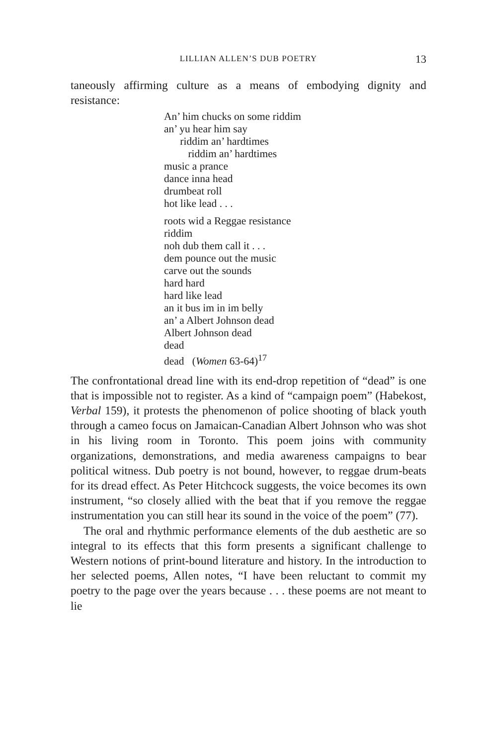LILLIAN ALLEN’S DUB POETRY 13
taneously affirming culture as a means of embodying dignity and resistance:
An’ him chucks on some riddim
an’ yu hear him say
riddim an’ hardtimes
riddim an’ hardtimes
music a prance
dance inna head
drumbeat roll
hot like lead . . .
roots wid a Reggae resistance
riddim
noh dub them call it . . .
dem pounce out the music
carve out the sounds
hard hard
hard like lead
an it bus im in im belly
an’ a Albert Johnson dead
Albert Johnson dead
dead
dead (Women 63-64)<sup>17</sup>
The confrontational dread line with its end-drop repetition of “dead” is one that is impossible not to register. As a kind of “campaign poem” (Habekost, Verbal 159), it protests the phenomenon of police shooting of black youth through a cameo focus on Jamaican-Canadian Albert Johnson who was shot in his living room in Toronto. This poem joins with community organizations, demonstrations, and media awareness campaigns to bear political witness. Dub poetry is not bound, however, to reggae drum-beats for its dread effect. As Peter Hitchcock suggests, the voice becomes its own instrument, “so closely allied with the beat that if you remove the reggae instrumentation you can still hear its sound in the voice of the poem” (77).
The oral and rhythmic performance elements of the dub aesthetic are so integral to its effects that this form presents a significant challenge to Western notions of print-bound literature and history. In the introduction to her selected poems, Allen notes, “I have been reluctant to commit my poetry to the page over the years because . . . these poems are not meant to lie